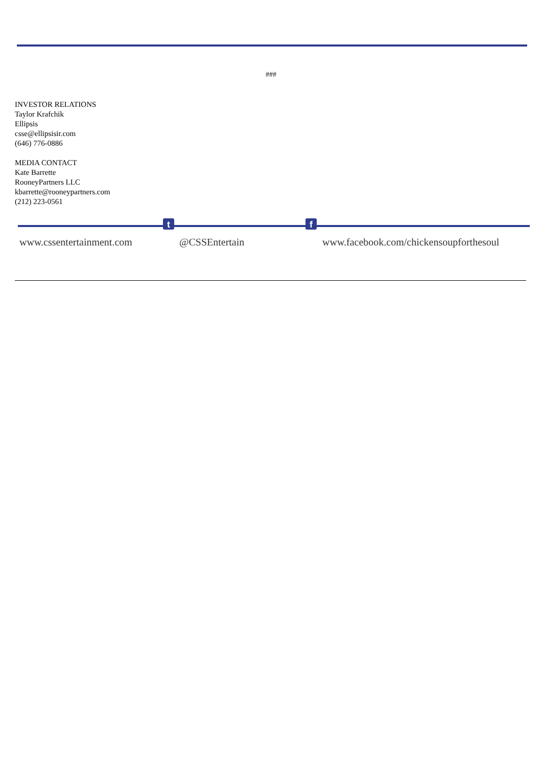###
INVESTOR RELATIONS
Taylor Krafchik
Ellipsis
csse@ellipsisir.com
(646) 776-0886
MEDIA CONTACT
Kate Barrette
RooneyPartners LLC
kbarrette@rooneypartners.com
(212) 223-0561
t f
www.cssentertainment.com @CSSEntertain www.facebook.com/chickensoupforthesoul